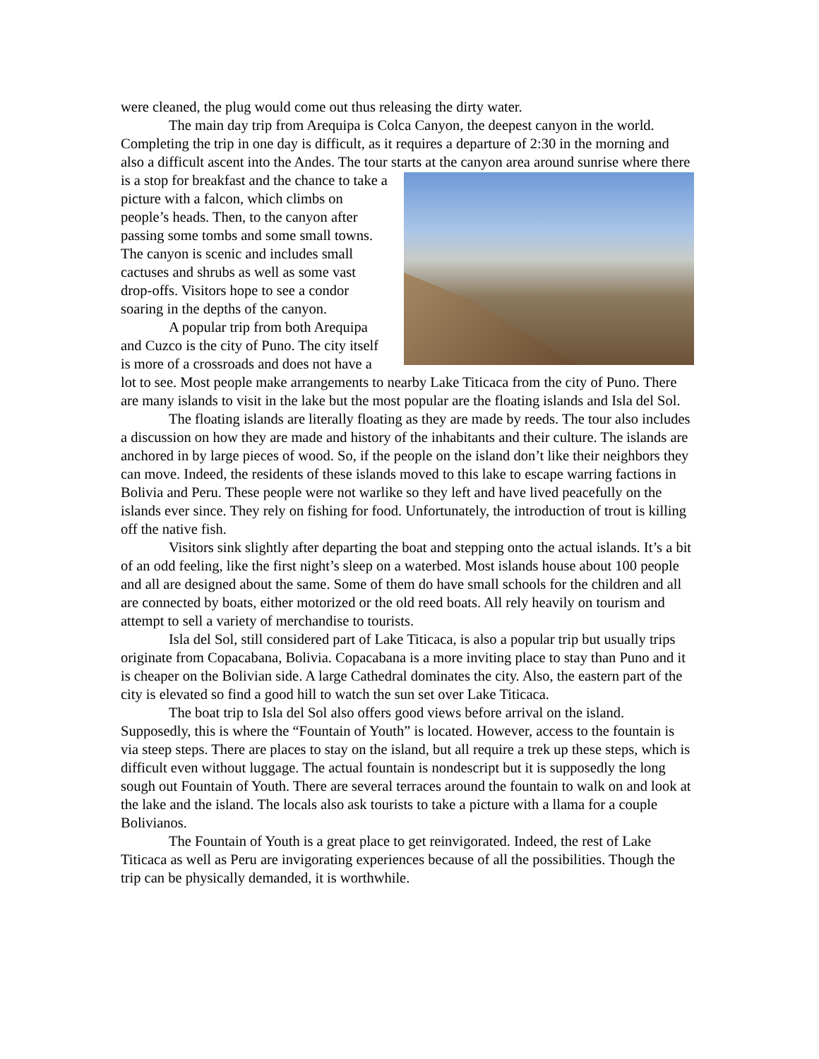were cleaned, the plug would come out thus releasing the dirty water.
The main day trip from Arequipa is Colca Canyon, the deepest canyon in the world. Completing the trip in one day is difficult, as it requires a departure of 2:30 in the morning and also a difficult ascent into the Andes. The tour starts at the canyon area around sunrise where there is a stop for breakfast and the chance to take a picture with a falcon, which climbs on people’s heads. Then, to the canyon after passing some tombs and some small towns. The canyon is scenic and includes small cactuses and shrubs as well as some vast drop-offs. Visitors hope to see a condor soaring in the depths of the canyon.
A popular trip from both Arequipa and Cuzco is the city of Puno. The city itself is more of a crossroads and does not have a lot to see. Most people make arrangements to nearby Lake Titicaca from the city of Puno. There are many islands to visit in the lake but the most popular are the floating islands and Isla del Sol.
The floating islands are literally floating as they are made by reeds. The tour also includes a discussion on how they are made and history of the inhabitants and their culture. The islands are anchored in by large pieces of wood. So, if the people on the island don’t like their neighbors they can move. Indeed, the residents of these islands moved to this lake to escape warring factions in Bolivia and Peru. These people were not warlike so they left and have lived peacefully on the islands ever since. They rely on fishing for food. Unfortunately, the introduction of trout is killing off the native fish.
Visitors sink slightly after departing the boat and stepping onto the actual islands. It’s a bit of an odd feeling, like the first night’s sleep on a waterbed. Most islands house about 100 people and all are designed about the same. Some of them do have small schools for the children and all are connected by boats, either motorized or the old reed boats. All rely heavily on tourism and attempt to sell a variety of merchandise to tourists.
Isla del Sol, still considered part of Lake Titicaca, is also a popular trip but usually trips originate from Copacabana, Bolivia. Copacabana is a more inviting place to stay than Puno and it is cheaper on the Bolivian side. A large Cathedral dominates the city. Also, the eastern part of the city is elevated so find a good hill to watch the sun set over Lake Titicaca.
The boat trip to Isla del Sol also offers good views before arrival on the island. Supposedly, this is where the “Fountain of Youth” is located. However, access to the fountain is via steep steps. There are places to stay on the island, but all require a trek up these steps, which is difficult even without luggage. The actual fountain is nondescript but it is supposedly the long sough out Fountain of Youth. There are several terraces around the fountain to walk on and look at the lake and the island. The locals also ask tourists to take a picture with a llama for a couple Bolivianos.
The Fountain of Youth is a great place to get reinvigorated. Indeed, the rest of Lake Titicaca as well as Peru are invigorating experiences because of all the possibilities. Though the trip can be physically demanded, it is worthwhile.